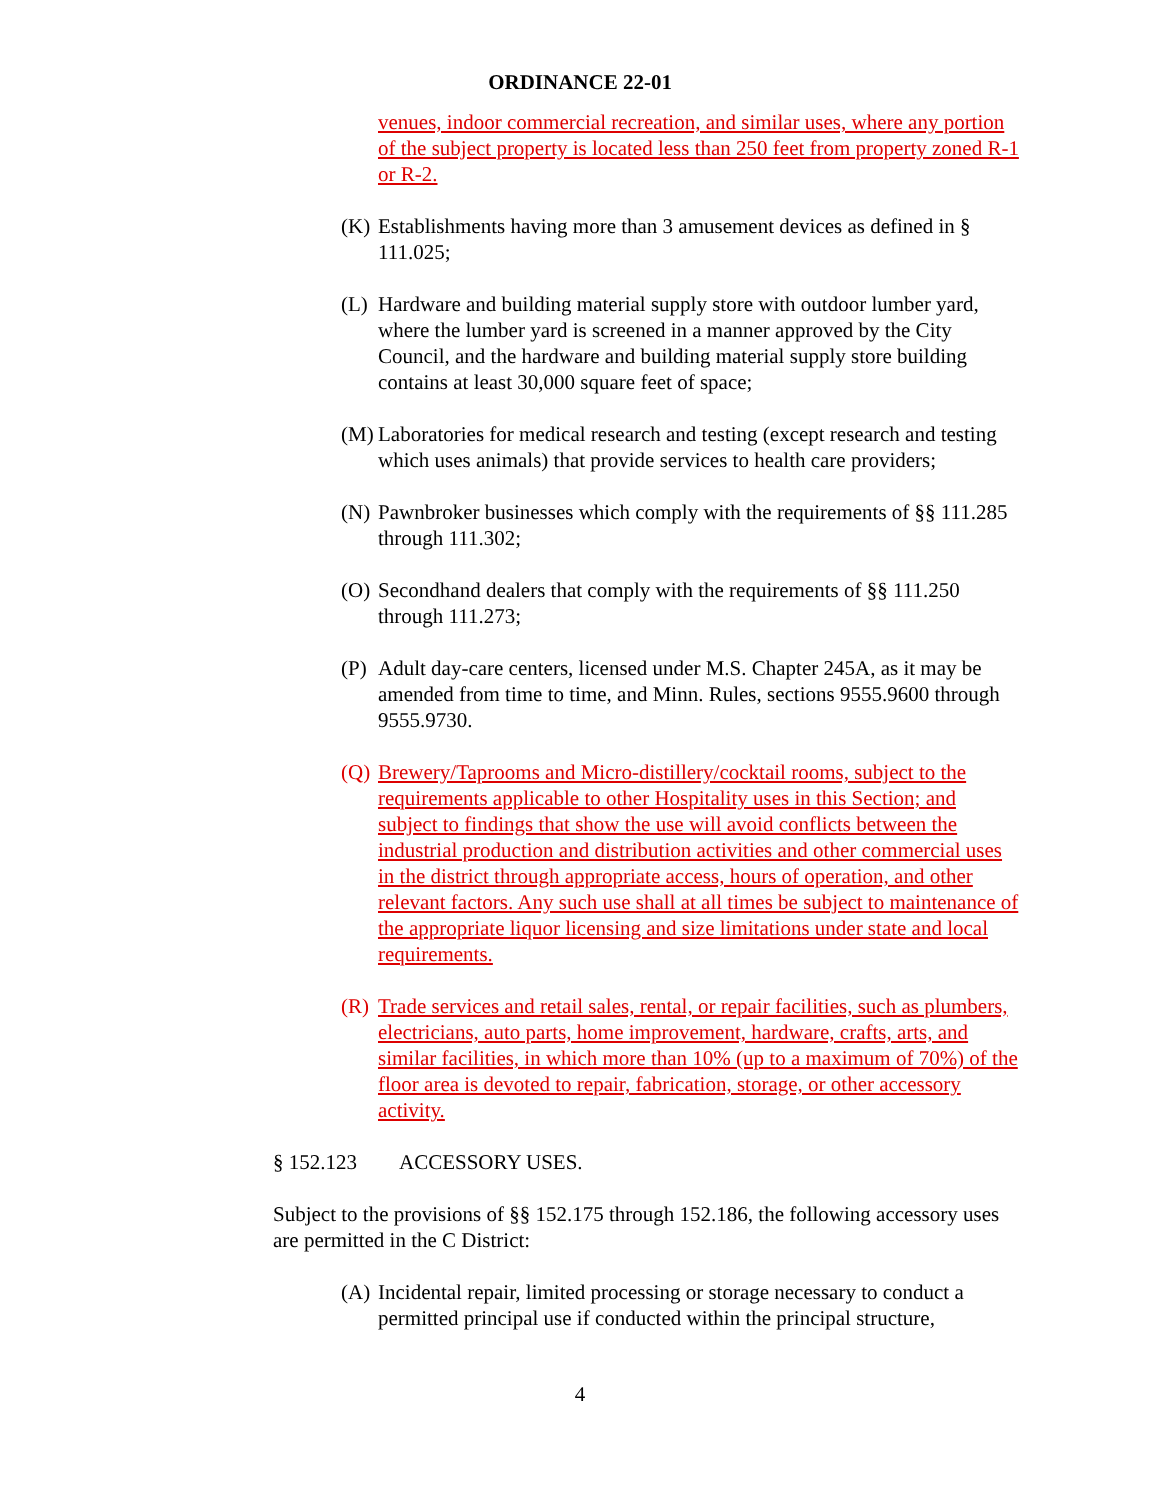ORDINANCE 22-01
venues, indoor commercial recreation, and similar uses, where any portion of the subject property is located less than 250 feet from property zoned R-1 or R-2.
(K)
Establishments having more than 3 amusement devices as defined in § 111.025;
(L)
Hardware and building material supply store with outdoor lumber yard, where the lumber yard is screened in a manner approved by the City Council, and the hardware and building material supply store building contains at least 30,000 square feet of space;
(M)
Laboratories for medical research and testing (except research and testing which uses animals) that provide services to health care providers;
(N)
Pawnbroker businesses which comply with the requirements of §§ 111.285 through 111.302;
(O)
Secondhand dealers that comply with the requirements of §§ 111.250 through 111.273;
(P)
Adult day-care centers, licensed under M.S. Chapter 245A, as it may be amended from time to time, and Minn. Rules, sections 9555.9600 through 9555.9730.
(Q)
Brewery/Taprooms and Micro-distillery/cocktail rooms, subject to the requirements applicable to other Hospitality uses in this Section; and subject to findings that show the use will avoid conflicts between the industrial production and distribution activities and other commercial uses in the district through appropriate access, hours of operation, and other relevant factors. Any such use shall at all times be subject to maintenance of the appropriate liquor licensing and size limitations under state and local requirements.
(R)
Trade services and retail sales, rental, or repair facilities, such as plumbers, electricians, auto parts, home improvement, hardware, crafts, arts, and similar facilities, in which more than 10% (up to a maximum of 70%) of the floor area is devoted to repair, fabrication, storage, or other accessory activity.
§ 152.123 ACCESSORY USES.
Subject to the provisions of §§ 152.175 through 152.186, the following accessory uses are permitted in the C District:
(A)
Incidental repair, limited processing or storage necessary to conduct a permitted principal use if conducted within the principal structure,
4